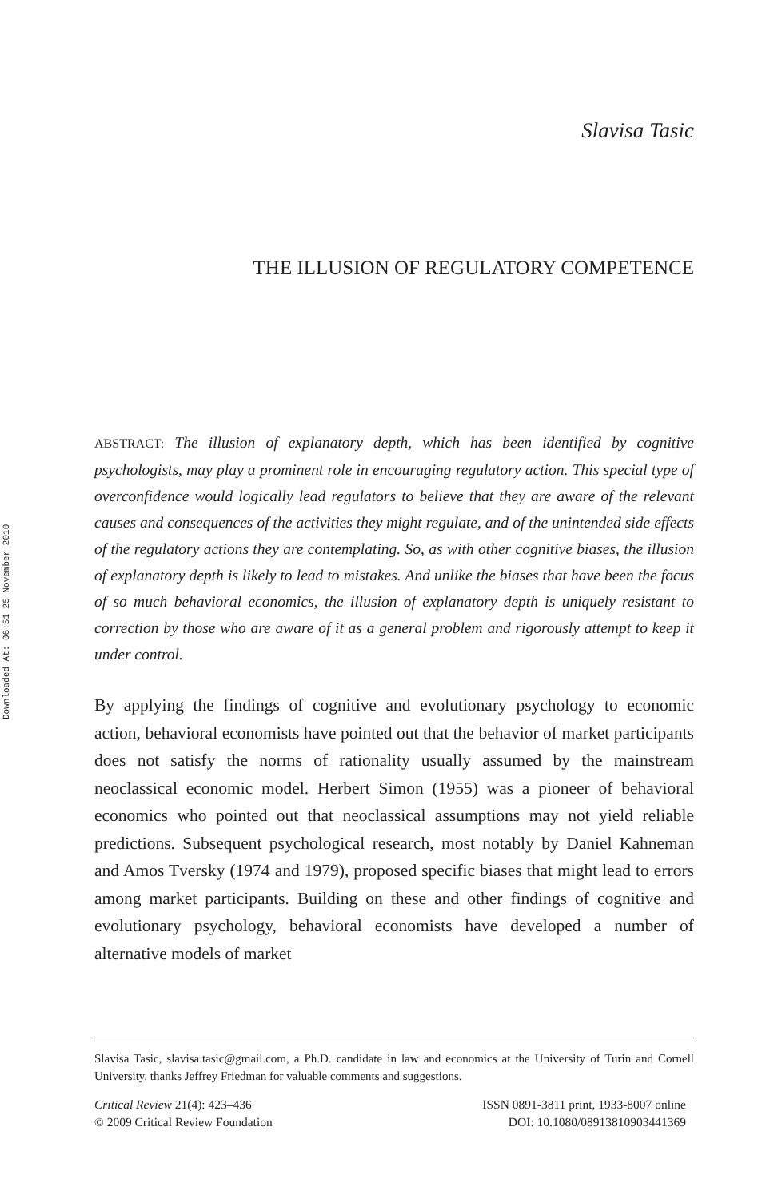Downloaded At: 06:51 25 November 2010
Slavisa Tasic
THE ILLUSION OF REGULATORY COMPETENCE
ABSTRACT: The illusion of explanatory depth, which has been identified by cognitive psychologists, may play a prominent role in encouraging regulatory action. This special type of overconfidence would logically lead regulators to believe that they are aware of the relevant causes and consequences of the activities they might regulate, and of the unintended side effects of the regulatory actions they are contemplating. So, as with other cognitive biases, the illusion of explanatory depth is likely to lead to mistakes. And unlike the biases that have been the focus of so much behavioral economics, the illusion of explanatory depth is uniquely resistant to correction by those who are aware of it as a general problem and rigorously attempt to keep it under control.
By applying the findings of cognitive and evolutionary psychology to economic action, behavioral economists have pointed out that the behavior of market participants does not satisfy the norms of rationality usually assumed by the mainstream neoclassical economic model. Herbert Simon (1955) was a pioneer of behavioral economics who pointed out that neoclassical assumptions may not yield reliable predictions. Subsequent psychological research, most notably by Daniel Kahneman and Amos Tversky (1974 and 1979), proposed specific biases that might lead to errors among market participants. Building on these and other findings of cognitive and evolutionary psychology, behavioral economists have developed a number of alternative models of market
Slavisa Tasic, slavisa.tasic@gmail.com, a Ph.D. candidate in law and economics at the University of Turin and Cornell University, thanks Jeffrey Friedman for valuable comments and suggestions.
Critical Review 21(4): 423–436
© 2009 Critical Review Foundation
ISSN 0891-3811 print, 1933-8007 online
DOI: 10.1080/08913810903441369